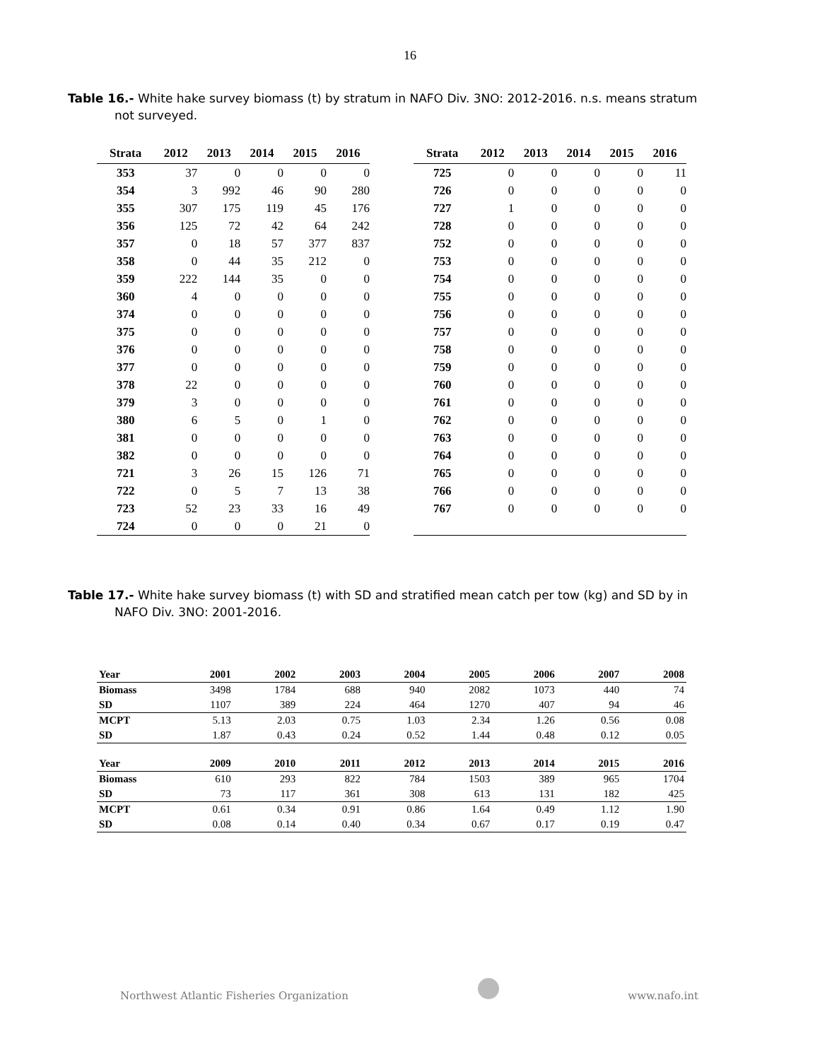16
Table 16.- White hake survey biomass (t) by stratum in NAFO Div. 3NO: 2012-2016. n.s. means stratum not surveyed.
| Strata | 2012 | 2013 | 2014 | 2015 | 2016 |
| --- | --- | --- | --- | --- | --- |
| 353 | 37 | 0 | 0 | 0 | 0 |
| 354 | 3 | 992 | 46 | 90 | 280 |
| 355 | 307 | 175 | 119 | 45 | 176 |
| 356 | 125 | 72 | 42 | 64 | 242 |
| 357 | 0 | 18 | 57 | 377 | 837 |
| 358 | 0 | 44 | 35 | 212 | 0 |
| 359 | 222 | 144 | 35 | 0 | 0 |
| 360 | 4 | 0 | 0 | 0 | 0 |
| 374 | 0 | 0 | 0 | 0 | 0 |
| 375 | 0 | 0 | 0 | 0 | 0 |
| 376 | 0 | 0 | 0 | 0 | 0 |
| 377 | 0 | 0 | 0 | 0 | 0 |
| 378 | 22 | 0 | 0 | 0 | 0 |
| 379 | 3 | 0 | 0 | 0 | 0 |
| 380 | 6 | 5 | 0 | 1 | 0 |
| 381 | 0 | 0 | 0 | 0 | 0 |
| 382 | 0 | 0 | 0 | 0 | 0 |
| 721 | 3 | 26 | 15 | 126 | 71 |
| 722 | 0 | 5 | 7 | 13 | 38 |
| 723 | 52 | 23 | 33 | 16 | 49 |
| 724 | 0 | 0 | 0 | 21 | 0 |
| Strata | 2012 | 2013 | 2014 | 2015 | 2016 |
| --- | --- | --- | --- | --- | --- |
| 725 | 0 | 0 | 0 | 0 | 11 |
| 726 | 0 | 0 | 0 | 0 | 0 |
| 727 | 1 | 0 | 0 | 0 | 0 |
| 728 | 0 | 0 | 0 | 0 | 0 |
| 752 | 0 | 0 | 0 | 0 | 0 |
| 753 | 0 | 0 | 0 | 0 | 0 |
| 754 | 0 | 0 | 0 | 0 | 0 |
| 755 | 0 | 0 | 0 | 0 | 0 |
| 756 | 0 | 0 | 0 | 0 | 0 |
| 757 | 0 | 0 | 0 | 0 | 0 |
| 758 | 0 | 0 | 0 | 0 | 0 |
| 759 | 0 | 0 | 0 | 0 | 0 |
| 760 | 0 | 0 | 0 | 0 | 0 |
| 761 | 0 | 0 | 0 | 0 | 0 |
| 762 | 0 | 0 | 0 | 0 | 0 |
| 763 | 0 | 0 | 0 | 0 | 0 |
| 764 | 0 | 0 | 0 | 0 | 0 |
| 765 | 0 | 0 | 0 | 0 | 0 |
| 766 | 0 | 0 | 0 | 0 | 0 |
| 767 | 0 | 0 | 0 | 0 | 0 |
Table 17.- White hake survey biomass (t) with SD and stratified mean catch per tow (kg) and SD by in NAFO Div. 3NO: 2001-2016.
| Year | 2001 | 2002 | 2003 | 2004 | 2005 | 2006 | 2007 | 2008 |
| --- | --- | --- | --- | --- | --- | --- | --- | --- |
| Biomass | 3498 | 1784 | 688 | 940 | 2082 | 1073 | 440 | 74 |
| SD | 1107 | 389 | 224 | 464 | 1270 | 407 | 94 | 46 |
| MCPT | 5.13 | 2.03 | 0.75 | 1.03 | 2.34 | 1.26 | 0.56 | 0.08 |
| SD | 1.87 | 0.43 | 0.24 | 0.52 | 1.44 | 0.48 | 0.12 | 0.05 |
| Year | 2009 | 2010 | 2011 | 2012 | 2013 | 2014 | 2015 | 2016 |
| Biomass | 610 | 293 | 822 | 784 | 1503 | 389 | 965 | 1704 |
| SD | 73 | 117 | 361 | 308 | 613 | 131 | 182 | 425 |
| MCPT | 0.61 | 0.34 | 0.91 | 0.86 | 1.64 | 0.49 | 1.12 | 1.90 |
| SD | 0.08 | 0.14 | 0.40 | 0.34 | 0.67 | 0.17 | 0.19 | 0.47 |
Northwest Atlantic Fisheries Organization www.nafo.int